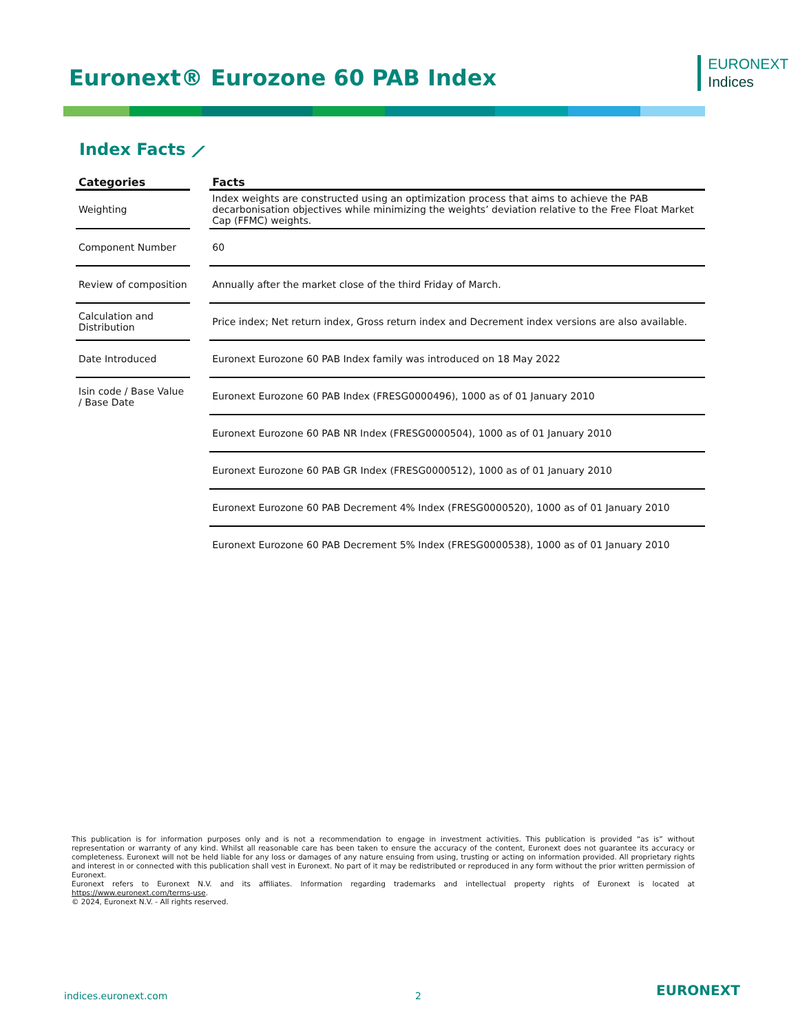Euronext® Eurozone 60 PAB Index
EURONEXT
Indices
Index Facts ⟋
| Categories | | Facts |
| --- | --- | --- |
| Weighting | | Index weights are constructed using an optimization process that aims to achieve the PAB decarbonisation objectives while minimizing the weights’ deviation relative to the Free Float Market Cap (FFMC) weights. |
| Component Number | | 60 |
| Review of composition | | Annually after the market close of the third Friday of March. |
| Calculation and Distribution | | Price index; Net return index, Gross return index and Decrement index versions are also available. |
| Date Introduced | | Euronext Eurozone 60 PAB Index family was introduced on 18 May 2022 |
| Isin code / Base Value / Base Date | | Euronext Eurozone 60 PAB Index (FRESG0000496), 1000 as of 01 January 2010 |
| | | Euronext Eurozone 60 PAB NR Index (FRESG0000504), 1000 as of 01 January 2010 |
| | | Euronext Eurozone 60 PAB GR Index (FRESG0000512), 1000 as of 01 January 2010 |
| | | Euronext Eurozone 60 PAB Decrement 4% Index (FRESG0000520), 1000 as of 01 January 2010 |
| | | Euronext Eurozone 60 PAB Decrement 5% Index (FRESG0000538), 1000 as of 01 January 2010 |
This publication is for information purposes only and is not a recommendation to engage in investment activities. This publication is provided “as is” without representation or warranty of any kind. Whilst all reasonable care has been taken to ensure the accuracy of the content, Euronext does not guarantee its accuracy or completeness. Euronext will not be held liable for any loss or damages of any nature ensuing from using, trusting or acting on information provided. All proprietary rights and interest in or connected with this publication shall vest in Euronext. No part of it may be redistributed or reproduced in any form without the prior written permission of Euronext.
Euronext refers to Euronext N.V. and its affiliates. Information regarding trademarks and intellectual property rights of Euronext is located at https://www.euronext.com/terms-use.
© 2024, Euronext N.V. - All rights reserved.
indices.euronext.com 2 EURONEXT